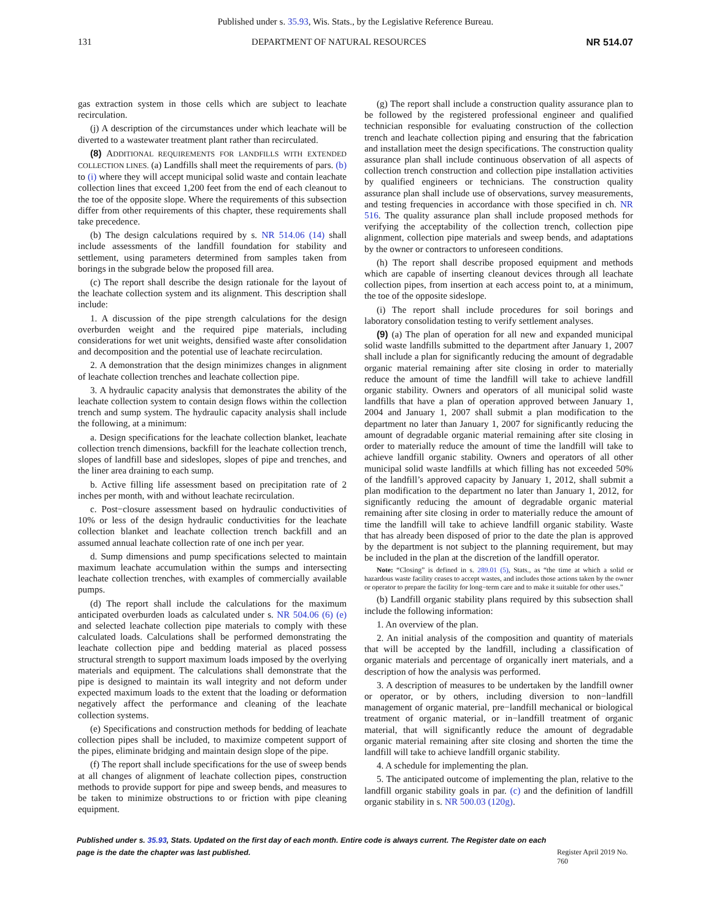Published under s. 35.93, Wis. Stats., by the Legislative Reference Bureau.
131 DEPARTMENT OF NATURAL RESOURCES NR 514.07
gas extraction system in those cells which are subject to leachate recirculation.
(j) A description of the circumstances under which leachate will be diverted to a wastewater treatment plant rather than recirculated.
(8) ADDITIONAL REQUIREMENTS FOR LANDFILLS WITH EXTENDED COLLECTION LINES. (a) Landfills shall meet the requirements of pars. (b) to (i) where they will accept municipal solid waste and contain leachate collection lines that exceed 1,200 feet from the end of each cleanout to the toe of the opposite slope. Where the requirements of this subsection differ from other requirements of this chapter, these requirements shall take precedence.
(b) The design calculations required by s. NR 514.06 (14) shall include assessments of the landfill foundation for stability and settlement, using parameters determined from samples taken from borings in the subgrade below the proposed fill area.
(c) The report shall describe the design rationale for the layout of the leachate collection system and its alignment. This description shall include:
1. A discussion of the pipe strength calculations for the design overburden weight and the required pipe materials, including considerations for wet unit weights, densified waste after consolidation and decomposition and the potential use of leachate recirculation.
2. A demonstration that the design minimizes changes in alignment of leachate collection trenches and leachate collection pipe.
3. A hydraulic capacity analysis that demonstrates the ability of the leachate collection system to contain design flows within the collection trench and sump system. The hydraulic capacity analysis shall include the following, at a minimum:
a. Design specifications for the leachate collection blanket, leachate collection trench dimensions, backfill for the leachate collection trench, slopes of landfill base and sideslopes, slopes of pipe and trenches, and the liner area draining to each sump.
b. Active filling life assessment based on precipitation rate of 2 inches per month, with and without leachate recirculation.
c. Post−closure assessment based on hydraulic conductivities of 10% or less of the design hydraulic conductivities for the leachate collection blanket and leachate collection trench backfill and an assumed annual leachate collection rate of one inch per year.
d. Sump dimensions and pump specifications selected to maintain maximum leachate accumulation within the sumps and intersecting leachate collection trenches, with examples of commercially available pumps.
(d) The report shall include the calculations for the maximum anticipated overburden loads as calculated under s. NR 504.06 (6) (e) and selected leachate collection pipe materials to comply with these calculated loads. Calculations shall be performed demonstrating the leachate collection pipe and bedding material as placed possess structural strength to support maximum loads imposed by the overlying materials and equipment. The calculations shall demonstrate that the pipe is designed to maintain its wall integrity and not deform under expected maximum loads to the extent that the loading or deformation negatively affect the performance and cleaning of the leachate collection systems.
(e) Specifications and construction methods for bedding of leachate collection pipes shall be included, to maximize competent support of the pipes, eliminate bridging and maintain design slope of the pipe.
(f) The report shall include specifications for the use of sweep bends at all changes of alignment of leachate collection pipes, construction methods to provide support for pipe and sweep bends, and measures to be taken to minimize obstructions to or friction with pipe cleaning equipment.
(g) The report shall include a construction quality assurance plan to be followed by the registered professional engineer and qualified technician responsible for evaluating construction of the collection trench and leachate collection piping and ensuring that the fabrication and installation meet the design specifications. The construction quality assurance plan shall include continuous observation of all aspects of collection trench construction and collection pipe installation activities by qualified engineers or technicians. The construction quality assurance plan shall include use of observations, survey measurements, and testing frequencies in accordance with those specified in ch. NR 516. The quality assurance plan shall include proposed methods for verifying the acceptability of the collection trench, collection pipe alignment, collection pipe materials and sweep bends, and adaptations by the owner or contractors to unforeseen conditions.
(h) The report shall describe proposed equipment and methods which are capable of inserting cleanout devices through all leachate collection pipes, from insertion at each access point to, at a minimum, the toe of the opposite sideslope.
(i) The report shall include procedures for soil borings and laboratory consolidation testing to verify settlement analyses.
(9) (a) The plan of operation for all new and expanded municipal solid waste landfills submitted to the department after January 1, 2007 shall include a plan for significantly reducing the amount of degradable organic material remaining after site closing in order to materially reduce the amount of time the landfill will take to achieve landfill organic stability. Owners and operators of all municipal solid waste landfills that have a plan of operation approved between January 1, 2004 and January 1, 2007 shall submit a plan modification to the department no later than January 1, 2007 for significantly reducing the amount of degradable organic material remaining after site closing in order to materially reduce the amount of time the landfill will take to achieve landfill organic stability. Owners and operators of all other municipal solid waste landfills at which filling has not exceeded 50% of the landfill’s approved capacity by January 1, 2012, shall submit a plan modification to the department no later than January 1, 2012, for significantly reducing the amount of degradable organic material remaining after site closing in order to materially reduce the amount of time the landfill will take to achieve landfill organic stability. Waste that has already been disposed of prior to the date the plan is approved by the department is not subject to the planning requirement, but may be included in the plan at the discretion of the landfill operator.
Note: “Closing” is defined in s. 289.01 (5), Stats., as “the time at which a solid or hazardous waste facility ceases to accept wastes, and includes those actions taken by the owner or operator to prepare the facility for long−term care and to make it suitable for other uses.”
(b) Landfill organic stability plans required by this subsection shall include the following information:
1. An overview of the plan.
2. An initial analysis of the composition and quantity of materials that will be accepted by the landfill, including a classification of organic materials and percentage of organically inert materials, and a description of how the analysis was performed.
3. A description of measures to be undertaken by the landfill owner or operator, or by others, including diversion to non−landfill management of organic material, pre−landfill mechanical or biological treatment of organic material, or in−landfill treatment of organic material, that will significantly reduce the amount of degradable organic material remaining after site closing and shorten the time the landfill will take to achieve landfill organic stability.
4. A schedule for implementing the plan.
5. The anticipated outcome of implementing the plan, relative to the landfill organic stability goals in par. (c) and the definition of landfill organic stability in s. NR 500.03 (120g).
Published under s. 35.93, Stats. Updated on the first day of each month. Entire code is always current. The Register date on each page is the date the chapter was last published. Register April 2019 No. 760